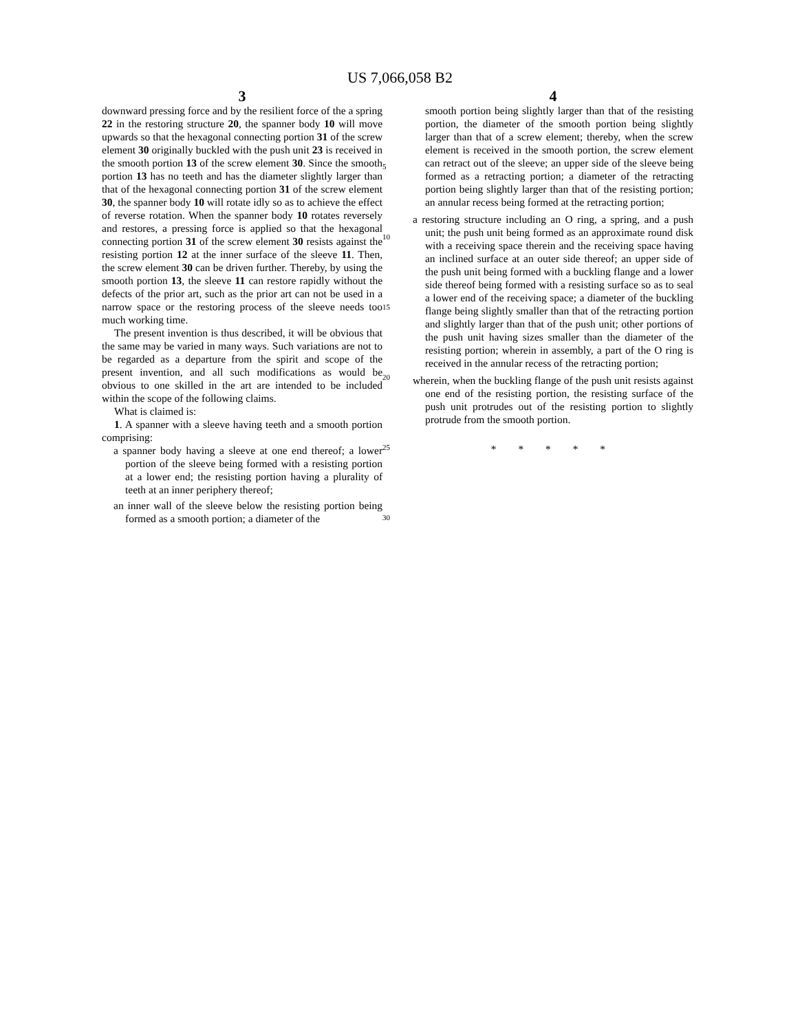US 7,066,058 B2
3
downward pressing force and by the resilient force of the a spring 22 in the restoring structure 20, the spanner body 10 will move upwards so that the hexagonal connecting portion 31 of the screw element 30 originally buckled with the push unit 23 is received in the smooth portion 13 of the screw element 30. Since the smooth portion 13 has no teeth and has the diameter slightly larger than that of the hexagonal connecting portion 31 of the screw element 30, the spanner body 10 will rotate idly so as to achieve the effect of reverse rotation. When the spanner body 10 rotates reversely and restores, a pressing force is applied so that the hexagonal connecting portion 31 of the screw element 30 resists against the resisting portion 12 at the inner surface of the sleeve 11. Then, the screw element 30 can be driven further. Thereby, by using the smooth portion 13, the sleeve 11 can restore rapidly without the defects of the prior art, such as the prior art can not be used in a narrow space or the restoring process of the sleeve needs too much working time.
The present invention is thus described, it will be obvious that the same may be varied in many ways. Such variations are not to be regarded as a departure from the spirit and scope of the present invention, and all such modifications as would be obvious to one skilled in the art are intended to be included within the scope of the following claims.
What is claimed is:
1. A spanner with a sleeve having teeth and a smooth portion comprising:
a spanner body having a sleeve at one end thereof; a lower portion of the sleeve being formed with a resisting portion at a lower end; the resisting portion having a plurality of teeth at an inner periphery thereof;
an inner wall of the sleeve below the resisting portion being formed as a smooth portion; a diameter of the
5
10
15
20
25
30
4
smooth portion being slightly larger than that of the resisting portion, the diameter of the smooth portion being slightly larger than that of a screw element; thereby, when the screw element is received in the smooth portion, the screw element can retract out of the sleeve; an upper side of the sleeve being formed as a retracting portion; a diameter of the retracting portion being slightly larger than that of the resisting portion; an annular recess being formed at the retracting portion;
a restoring structure including an O ring, a spring, and a push unit; the push unit being formed as an approximate round disk with a receiving space therein and the receiving space having an inclined surface at an outer side thereof; an upper side of the push unit being formed with a buckling flange and a lower side thereof being formed with a resisting surface so as to seal a lower end of the receiving space; a diameter of the buckling flange being slightly smaller than that of the retracting portion and slightly larger than that of the push unit; other portions of the push unit having sizes smaller than the diameter of the resisting portion; wherein in assembly, a part of the O ring is received in the annular recess of the retracting portion;
wherein, when the buckling flange of the push unit resists against one end of the resisting portion, the resisting surface of the push unit protrudes out of the resisting portion to slightly protrude from the smooth portion.
* * * * *